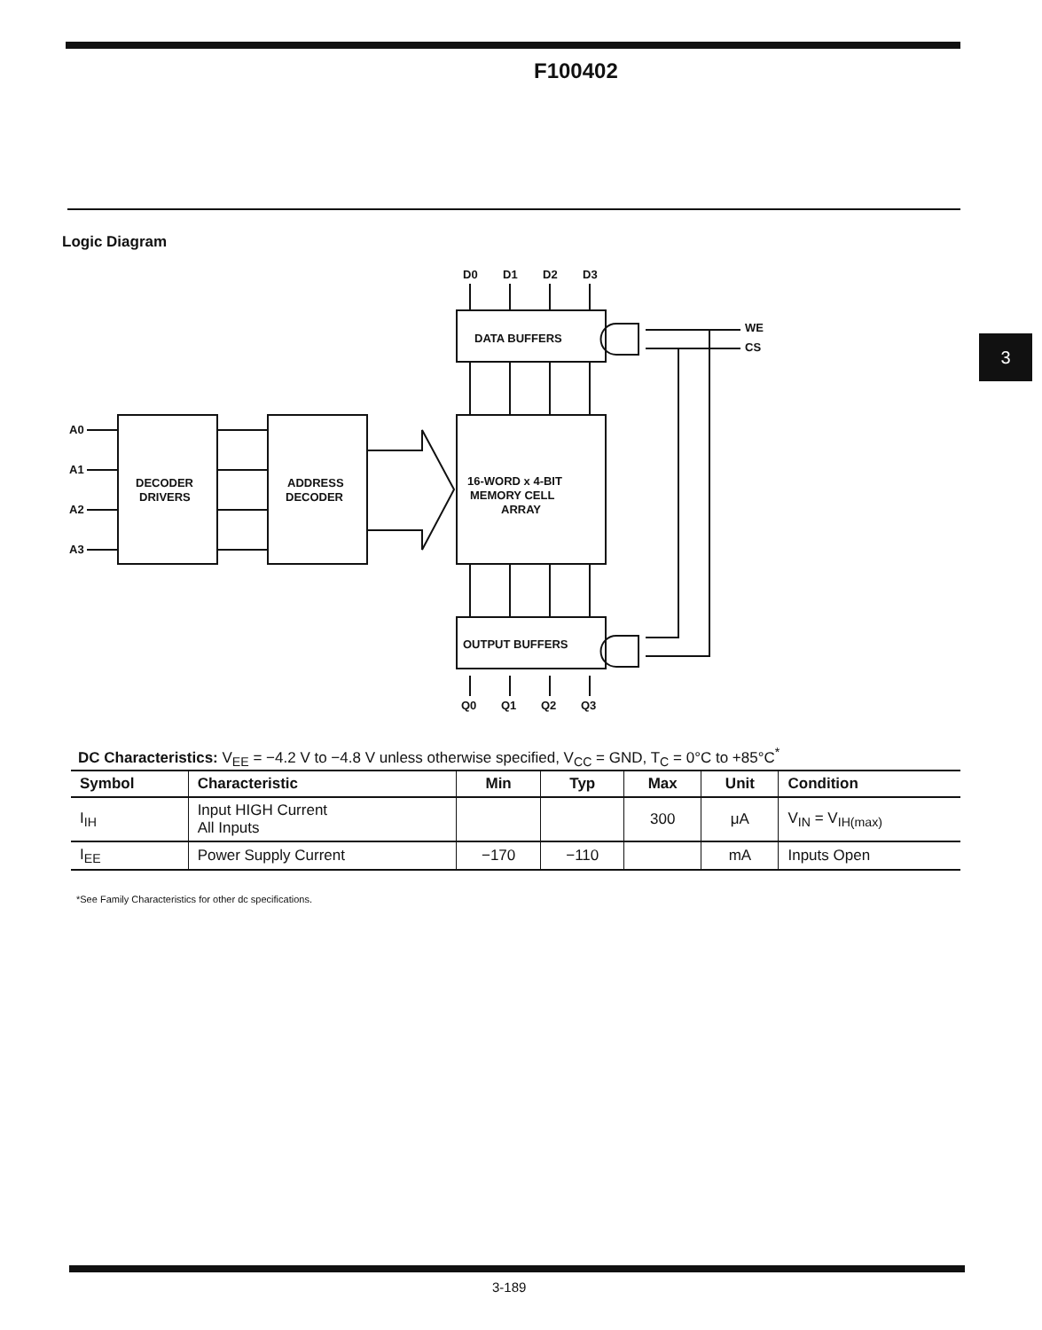F100402
3
Logic Diagram
DATA BUFFERS
16-WORD x 4-BIT
MEMORY CELL
ARRAY
OUTPUT BUFFERS
DECODER
DRIVERS
ADDRESS
DECODER
A0
A1
A2
A3
D0
D1
D2
D3
WE
CS
Q0
Q1
Q2
Q3
DC Characteristics: V<sub>EE</sub> = −4.2 V to −4.8 V unless otherwise specified, V<sub>CC</sub> = GND, T<sub>C</sub> = 0°C to +85°C<sup>*</sup>
| Symbol | Characteristic | Min | Typ | Max | Unit | Condition |
| --- | --- | --- | --- | --- | --- | --- |
| I<sub>IH</sub> | Input HIGH Current All Inputs | | | 300 | μA | V<sub>IN</sub> = V<sub>IH(max)</sub> |
| I<sub>EE</sub> | Power Supply Current | −170 | −110 | | mA | Inputs Open |
*See Family Characteristics for other dc specifications.
3-189